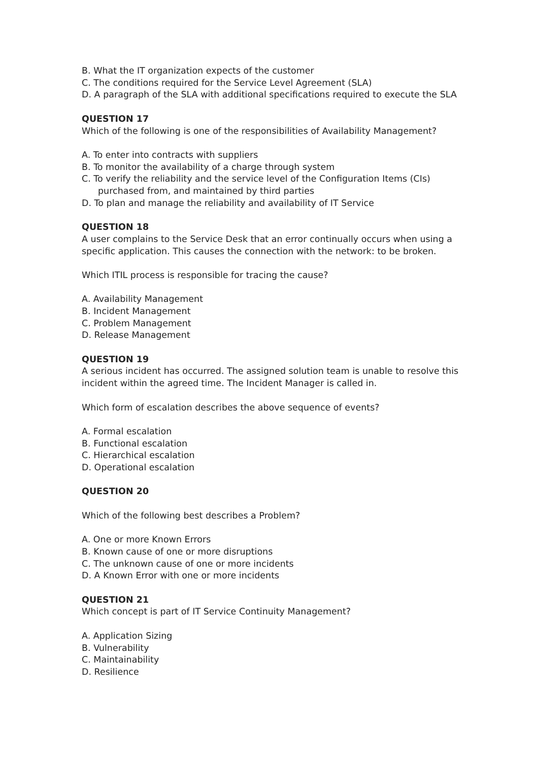B. What the IT organization expects of the customer
C. The conditions required for the Service Level Agreement (SLA)
D. A paragraph of the SLA with additional specifications required to execute the SLA
QUESTION 17
Which of the following is one of the responsibilities of Availability Management?
A. To enter into contracts with suppliers
B. To monitor the availability of a charge through system
C. To verify the reliability and the service level of the Configuration Items (CIs)
purchased from, and maintained by third parties
D. To plan and manage the reliability and availability of IT Service
QUESTION 18
A user complains to the Service Desk that an error continually occurs when using a
specific application. This causes the connection with the network: to be broken.
Which ITIL process is responsible for tracing the cause?
A. Availability Management
B. Incident Management
C. Problem Management
D. Release Management
QUESTION 19
A serious incident has occurred. The assigned solution team is unable to resolve this
incident within the agreed time. The Incident Manager is called in.
Which form of escalation describes the above sequence of events?
A. Formal escalation
B. Functional escalation
C. Hierarchical escalation
D. Operational escalation
QUESTION 20
Which of the following best describes a Problem?
A. One or more Known Errors
B. Known cause of one or more disruptions
C. The unknown cause of one or more incidents
D. A Known Error with one or more incidents
QUESTION 21
Which concept is part of IT Service Continuity Management?
A. Application Sizing
B. Vulnerability
C. Maintainability
D. Resilience